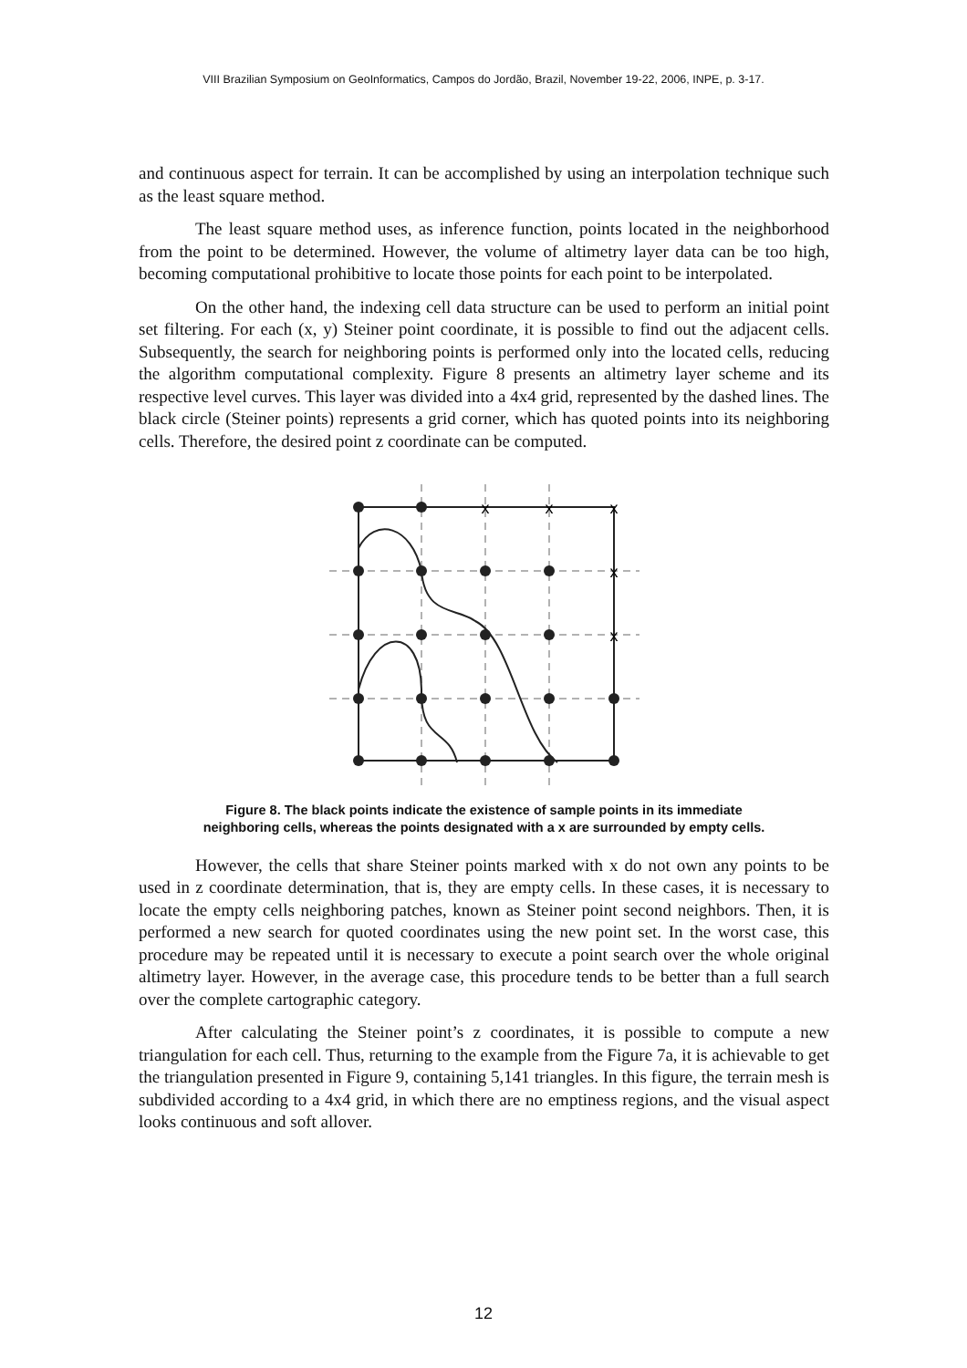VIII Brazilian Symposium on GeoInformatics, Campos do Jordão, Brazil, November 19-22, 2006, INPE, p. 3-17.
and continuous aspect for terrain. It can be accomplished by using an interpolation technique such as the least square method.
The least square method uses, as inference function, points located in the neighborhood from the point to be determined. However, the volume of altimetry layer data can be too high, becoming computational prohibitive to locate those points for each point to be interpolated.
On the other hand, the indexing cell data structure can be used to perform an initial point set filtering. For each (x, y) Steiner point coordinate, it is possible to find out the adjacent cells. Subsequently, the search for neighboring points is performed only into the located cells, reducing the algorithm computational complexity. Figure 8 presents an altimetry layer scheme and its respective level curves. This layer was divided into a 4x4 grid, represented by the dashed lines. The black circle (Steiner points) represents a grid corner, which has quoted points into its neighboring cells. Therefore, the desired point z coordinate can be computed.
x
x
x
x
x
Figure 8. The black points indicate the existence of sample points in its immediate neighboring cells, whereas the points designated with a x are surrounded by empty cells.
However, the cells that share Steiner points marked with x do not own any points to be used in z coordinate determination, that is, they are empty cells. In these cases, it is necessary to locate the empty cells neighboring patches, known as Steiner point second neighbors. Then, it is performed a new search for quoted coordinates using the new point set. In the worst case, this procedure may be repeated until it is necessary to execute a point search over the whole original altimetry layer. However, in the average case, this procedure tends to be better than a full search over the complete cartographic category.
After calculating the Steiner point’s z coordinates, it is possible to compute a new triangulation for each cell. Thus, returning to the example from the Figure 7a, it is achievable to get the triangulation presented in Figure 9, containing 5,141 triangles. In this figure, the terrain mesh is subdivided according to a 4x4 grid, in which there are no emptiness regions, and the visual aspect looks continuous and soft allover.
12